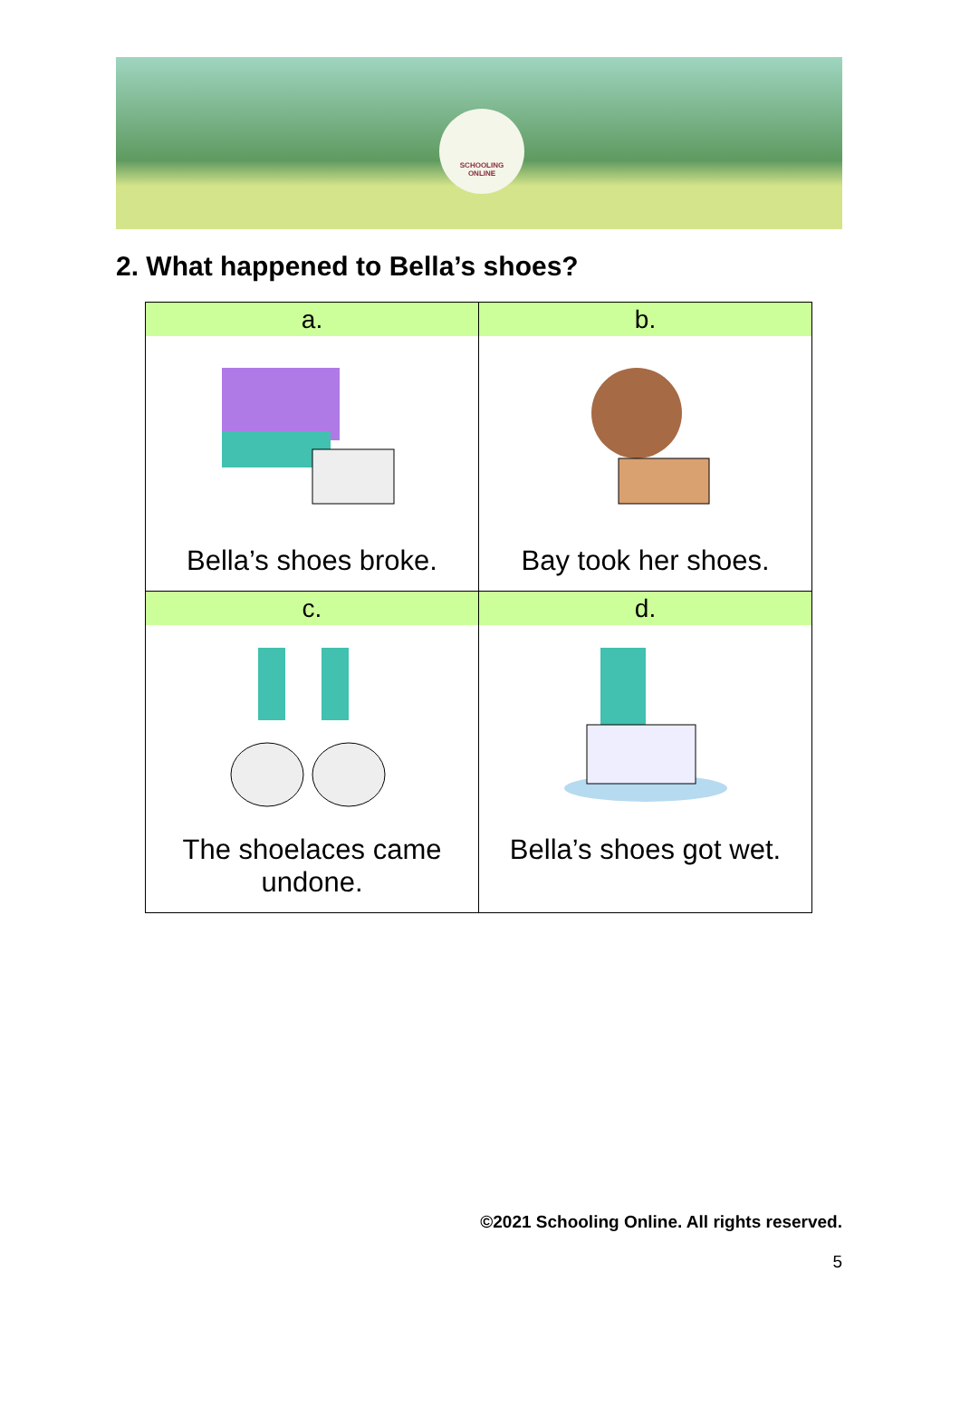SCHOOLING
ONLINE
2. What happened to Bella’s shoes?
| a. Bella’s shoes broke. | b. Bay took her shoes. |
| c. The shoelaces came undone. | d. Bella’s shoes got wet. |
©2021 Schooling Online. All rights reserved.
5